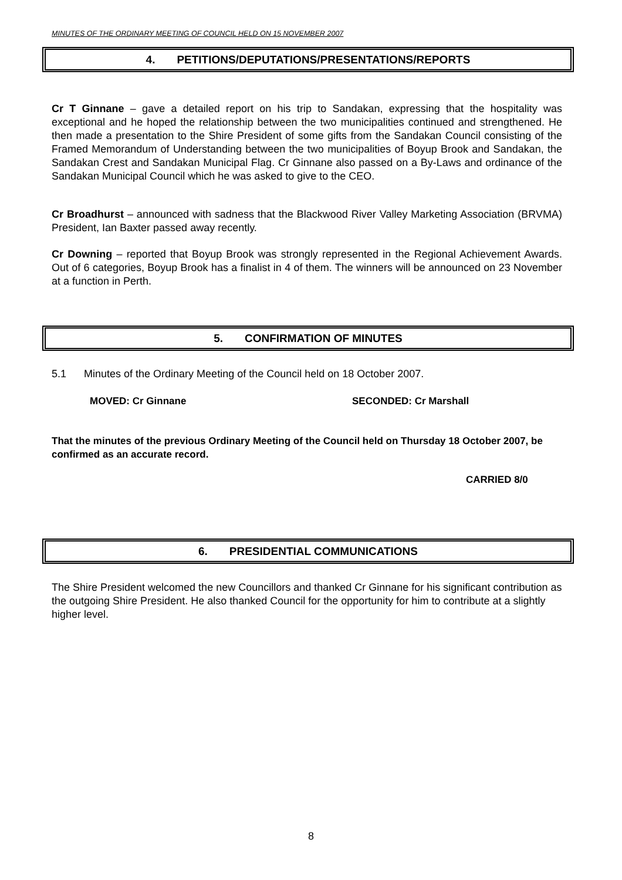MINUTES OF THE ORDINARY MEETING OF COUNCIL HELD ON 15 NOVEMBER 2007
4. PETITIONS/DEPUTATIONS/PRESENTATIONS/REPORTS
Cr T Ginnane – gave a detailed report on his trip to Sandakan, expressing that the hospitality was exceptional and he hoped the relationship between the two municipalities continued and strengthened. He then made a presentation to the Shire President of some gifts from the Sandakan Council consisting of the Framed Memorandum of Understanding between the two municipalities of Boyup Brook and Sandakan, the Sandakan Crest and Sandakan Municipal Flag. Cr Ginnane also passed on a By-Laws and ordinance of the Sandakan Municipal Council which he was asked to give to the CEO.
Cr Broadhurst – announced with sadness that the Blackwood River Valley Marketing Association (BRVMA) President, Ian Baxter passed away recently.
Cr Downing – reported that Boyup Brook was strongly represented in the Regional Achievement Awards. Out of 6 categories, Boyup Brook has a finalist in 4 of them. The winners will be announced on 23 November at a function in Perth.
5. CONFIRMATION OF MINUTES
5.1 Minutes of the Ordinary Meeting of the Council held on 18 October 2007.
MOVED: Cr Ginnane SECONDED: Cr Marshall
That the minutes of the previous Ordinary Meeting of the Council held on Thursday 18 October 2007, be confirmed as an accurate record.
CARRIED 8/0
6. PRESIDENTIAL COMMUNICATIONS
The Shire President welcomed the new Councillors and thanked Cr Ginnane for his significant contribution as the outgoing Shire President. He also thanked Council for the opportunity for him to contribute at a slightly higher level.
8